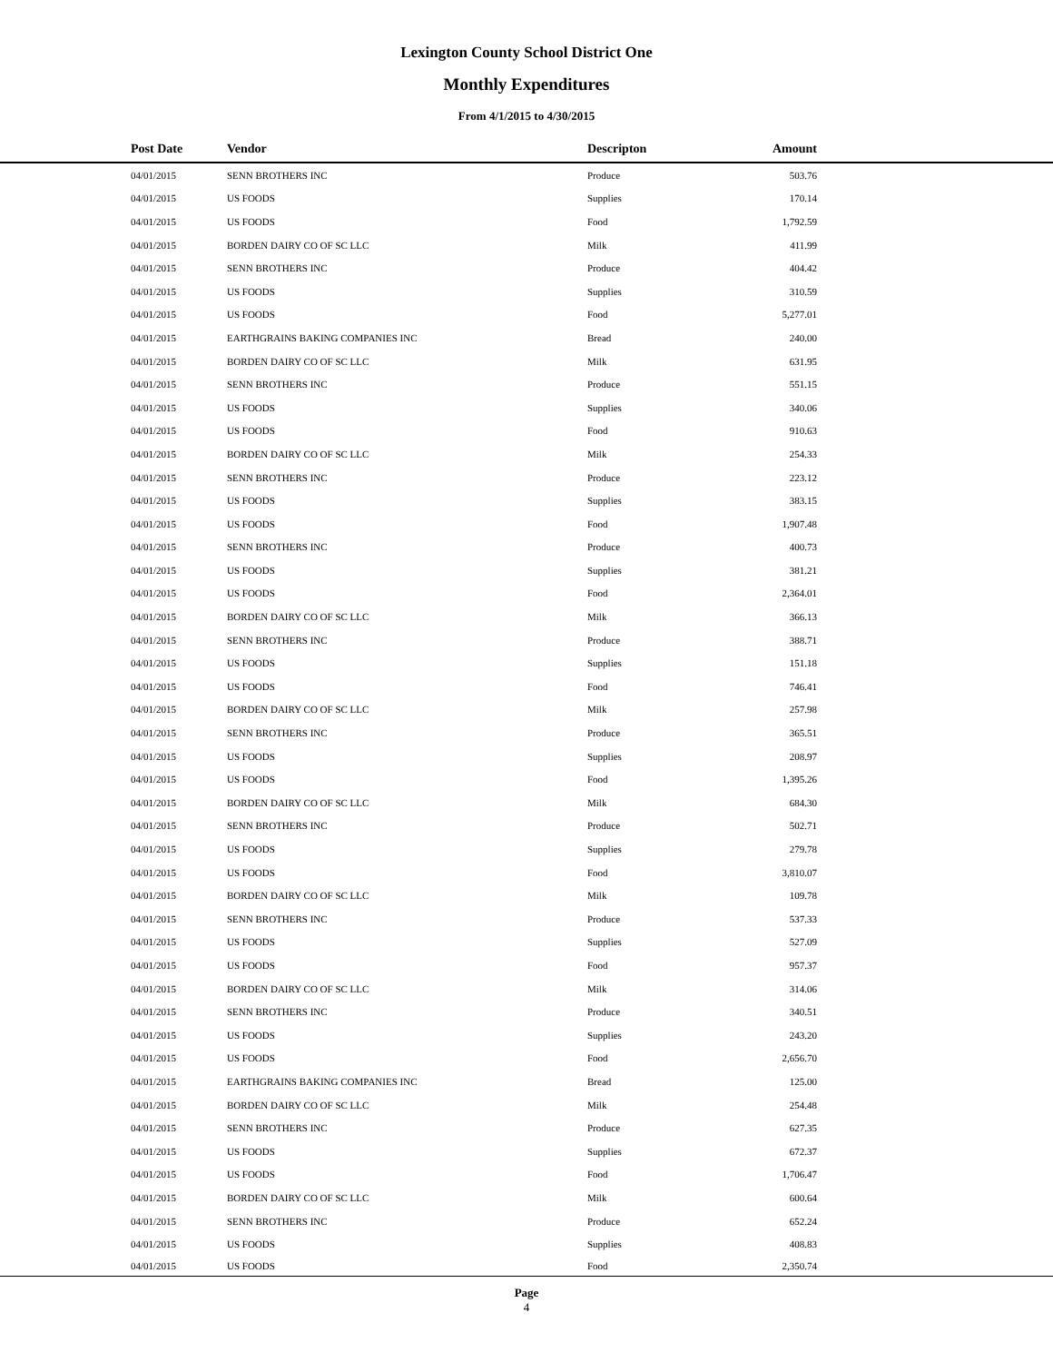Lexington County School District One
Monthly Expenditures
From 4/1/2015 to 4/30/2015
| | Post Date | Vendor | Descripton | Amount | |
| --- | --- | --- | --- | --- | --- |
| | 04/01/2015 | SENN BROTHERS INC | Produce | 503.76 | |
| | 04/01/2015 | US FOODS | Supplies | 170.14 | |
| | 04/01/2015 | US FOODS | Food | 1,792.59 | |
| | 04/01/2015 | BORDEN DAIRY CO OF SC LLC | Milk | 411.99 | |
| | 04/01/2015 | SENN BROTHERS INC | Produce | 404.42 | |
| | 04/01/2015 | US FOODS | Supplies | 310.59 | |
| | 04/01/2015 | US FOODS | Food | 5,277.01 | |
| | 04/01/2015 | EARTHGRAINS BAKING COMPANIES INC | Bread | 240.00 | |
| | 04/01/2015 | BORDEN DAIRY CO OF SC LLC | Milk | 631.95 | |
| | 04/01/2015 | SENN BROTHERS INC | Produce | 551.15 | |
| | 04/01/2015 | US FOODS | Supplies | 340.06 | |
| | 04/01/2015 | US FOODS | Food | 910.63 | |
| | 04/01/2015 | BORDEN DAIRY CO OF SC LLC | Milk | 254.33 | |
| | 04/01/2015 | SENN BROTHERS INC | Produce | 223.12 | |
| | 04/01/2015 | US FOODS | Supplies | 383.15 | |
| | 04/01/2015 | US FOODS | Food | 1,907.48 | |
| | 04/01/2015 | SENN BROTHERS INC | Produce | 400.73 | |
| | 04/01/2015 | US FOODS | Supplies | 381.21 | |
| | 04/01/2015 | US FOODS | Food | 2,364.01 | |
| | 04/01/2015 | BORDEN DAIRY CO OF SC LLC | Milk | 366.13 | |
| | 04/01/2015 | SENN BROTHERS INC | Produce | 388.71 | |
| | 04/01/2015 | US FOODS | Supplies | 151.18 | |
| | 04/01/2015 | US FOODS | Food | 746.41 | |
| | 04/01/2015 | BORDEN DAIRY CO OF SC LLC | Milk | 257.98 | |
| | 04/01/2015 | SENN BROTHERS INC | Produce | 365.51 | |
| | 04/01/2015 | US FOODS | Supplies | 208.97 | |
| | 04/01/2015 | US FOODS | Food | 1,395.26 | |
| | 04/01/2015 | BORDEN DAIRY CO OF SC LLC | Milk | 684.30 | |
| | 04/01/2015 | SENN BROTHERS INC | Produce | 502.71 | |
| | 04/01/2015 | US FOODS | Supplies | 279.78 | |
| | 04/01/2015 | US FOODS | Food | 3,810.07 | |
| | 04/01/2015 | BORDEN DAIRY CO OF SC LLC | Milk | 109.78 | |
| | 04/01/2015 | SENN BROTHERS INC | Produce | 537.33 | |
| | 04/01/2015 | US FOODS | Supplies | 527.09 | |
| | 04/01/2015 | US FOODS | Food | 957.37 | |
| | 04/01/2015 | BORDEN DAIRY CO OF SC LLC | Milk | 314.06 | |
| | 04/01/2015 | SENN BROTHERS INC | Produce | 340.51 | |
| | 04/01/2015 | US FOODS | Supplies | 243.20 | |
| | 04/01/2015 | US FOODS | Food | 2,656.70 | |
| | 04/01/2015 | EARTHGRAINS BAKING COMPANIES INC | Bread | 125.00 | |
| | 04/01/2015 | BORDEN DAIRY CO OF SC LLC | Milk | 254.48 | |
| | 04/01/2015 | SENN BROTHERS INC | Produce | 627.35 | |
| | 04/01/2015 | US FOODS | Supplies | 672.37 | |
| | 04/01/2015 | US FOODS | Food | 1,706.47 | |
| | 04/01/2015 | BORDEN DAIRY CO OF SC LLC | Milk | 600.64 | |
| | 04/01/2015 | SENN BROTHERS INC | Produce | 652.24 | |
| | 04/01/2015 | US FOODS | Supplies | 408.83 | |
| | 04/01/2015 | US FOODS | Food | 2,350.74 | |
Page
4